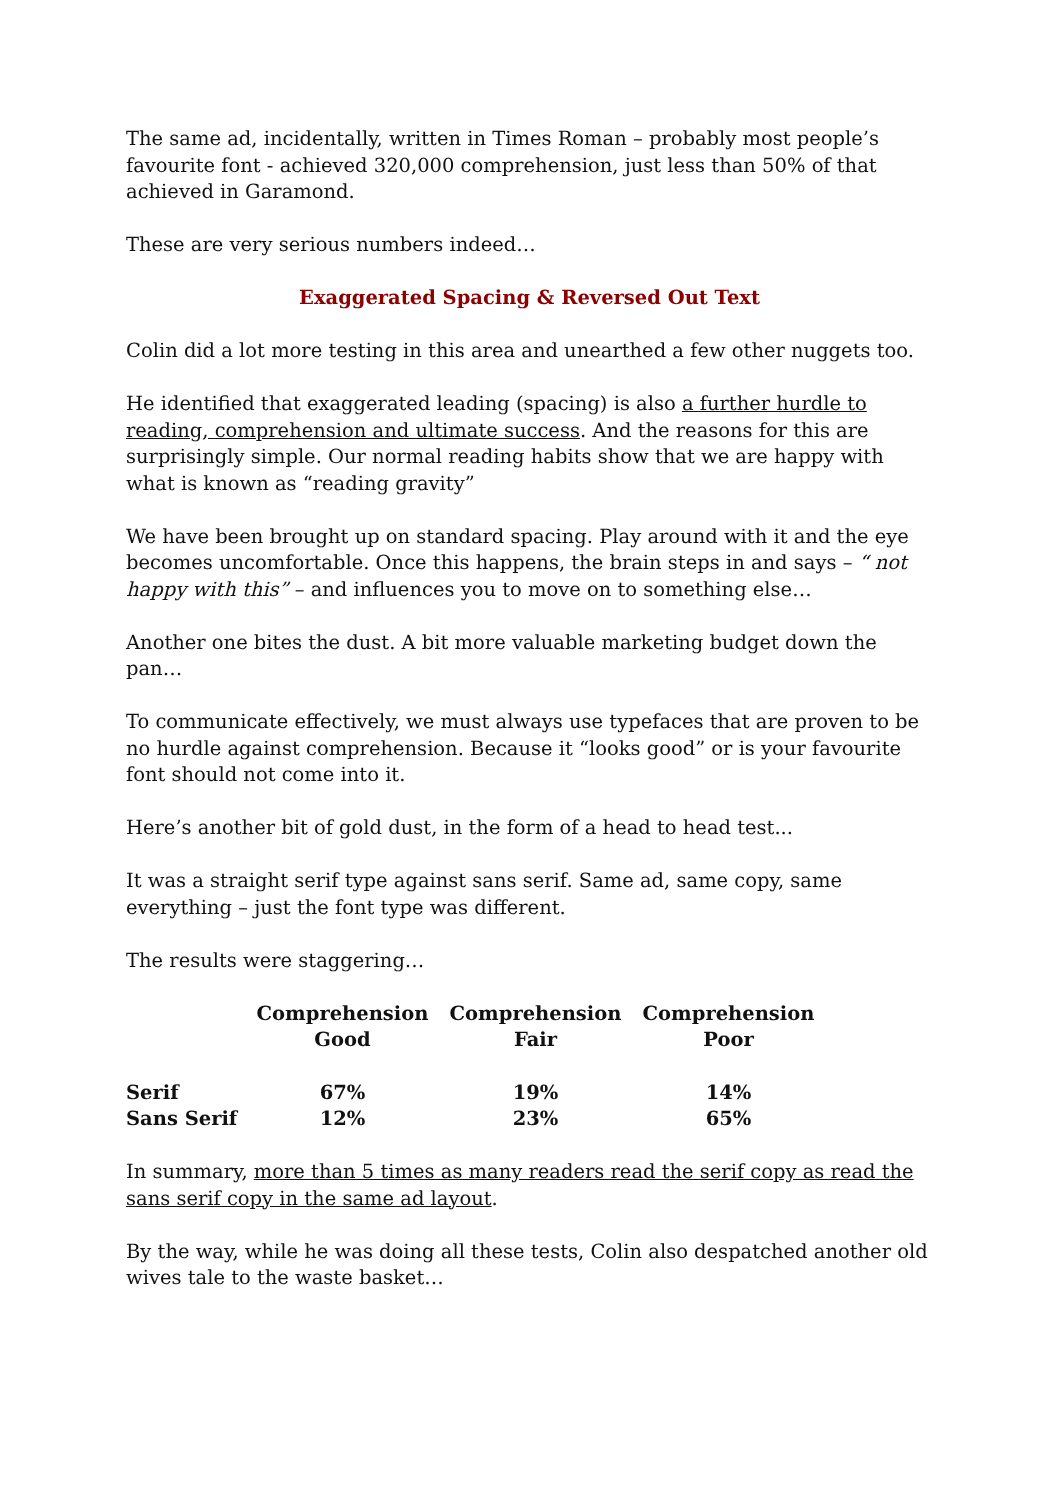The same ad, incidentally, written in Times Roman – probably most people’s favourite font - achieved 320,000 comprehension, just less than 50% of that achieved in Garamond.
These are very serious numbers indeed…
Exaggerated Spacing & Reversed Out Text
Colin did a lot more testing in this area and unearthed a few other nuggets too.
He identified that exaggerated leading (spacing) is also a further hurdle to reading, comprehension and ultimate success. And the reasons for this are surprisingly simple. Our normal reading habits show that we are happy with what is known as “reading gravity”
We have been brought up on standard spacing. Play around with it and the eye becomes uncomfortable. Once this happens, the brain steps in and says – “ not happy with this” – and influences you to move on to something else…
Another one bites the dust. A bit more valuable marketing budget down the pan…
To communicate effectively, we must always use typefaces that are proven to be no hurdle against comprehension. Because it “looks good” or is your favourite font should not come into it.
Here’s another bit of gold dust, in the form of a head to head test...
It was a straight serif type against sans serif. Same ad, same copy, same everything – just the font type was different.
The results were staggering…
| | Comprehension Good | Comprehension Fair | Comprehension Poor |
| --- | --- | --- | --- |
| Serif | 67% | 19% | 14% |
| Sans Serif | 12% | 23% | 65% |
In summary, more than 5 times as many readers read the serif copy as read the sans serif copy in the same ad layout.
By the way, while he was doing all these tests, Colin also despatched another old wives tale to the waste basket…